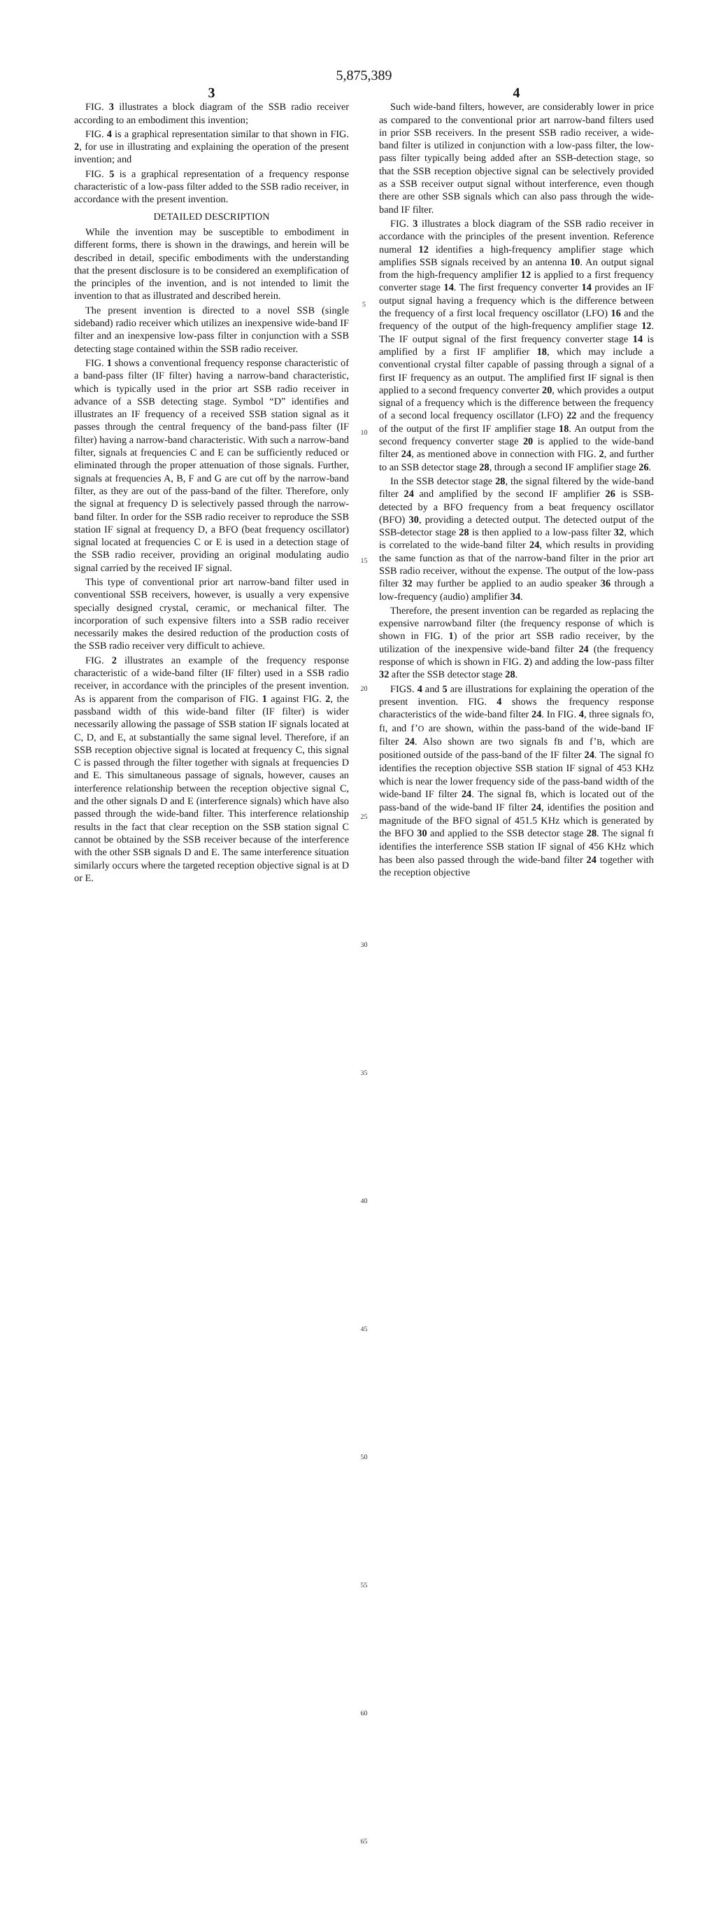5,875,389
3
FIG. 3 illustrates a block diagram of the SSB radio receiver according to an embodiment this invention;
FIG. 4 is a graphical representation similar to that shown in FIG. 2, for use in illustrating and explaining the operation of the present invention; and
FIG. 5 is a graphical representation of a frequency response characteristic of a low-pass filter added to the SSB radio receiver, in accordance with the present invention.
DETAILED DESCRIPTION
While the invention may be susceptible to embodiment in different forms, there is shown in the drawings, and herein will be described in detail, specific embodiments with the understanding that the present disclosure is to be considered an exemplification of the principles of the invention, and is not intended to limit the invention to that as illustrated and described herein.
The present invention is directed to a novel SSB (single sideband) radio receiver which utilizes an inexpensive wide-band IF filter and an inexpensive low-pass filter in conjunction with a SSB detecting stage contained within the SSB radio receiver.
FIG. 1 shows a conventional frequency response characteristic of a band-pass filter (IF filter) having a narrow-band characteristic, which is typically used in the prior art SSB radio receiver in advance of a SSB detecting stage. Symbol “D” identifies and illustrates an IF frequency of a received SSB station signal as it passes through the central frequency of the band-pass filter (IF filter) having a narrow-band characteristic. With such a narrow-band filter, signals at frequencies C and E can be sufficiently reduced or eliminated through the proper attenuation of those signals. Further, signals at frequencies A, B, F and G are cut off by the narrow-band filter, as they are out of the pass-band of the filter. Therefore, only the signal at frequency D is selectively passed through the narrow-band filter. In order for the SSB radio receiver to reproduce the SSB station IF signal at frequency D, a BFO (beat frequency oscillator) signal located at frequencies C or E is used in a detection stage of the SSB radio receiver, providing an original modulating audio signal carried by the received IF signal.
This type of conventional prior art narrow-band filter used in conventional SSB receivers, however, is usually a very expensive specially designed crystal, ceramic, or mechanical filter. The incorporation of such expensive filters into a SSB radio receiver necessarily makes the desired reduction of the production costs of the SSB radio receiver very difficult to achieve.
FIG. 2 illustrates an example of the frequency response characteristic of a wide-band filter (IF filter) used in a SSB radio receiver, in accordance with the principles of the present invention. As is apparent from the comparison of FIG. 1 against FIG. 2, the passband width of this wide-band filter (IF filter) is wider necessarily allowing the passage of SSB station IF signals located at C, D, and E, at substantially the same signal level. Therefore, if an SSB reception objective signal is located at frequency C, this signal C is passed through the filter together with signals at frequencies D and E. This simultaneous passage of signals, however, causes an interference relationship between the reception objective signal C, and the other signals D and E (interference signals) which have also passed through the wide-band filter. This interference relationship results in the fact that clear reception on the SSB station signal C cannot be obtained by the SSB receiver because of the interference with the other SSB signals D and E. The same interference situation similarly occurs where the targeted reception objective signal is at D or E.
5
10
15
20
25
30
35
40
45
50
55
60
65
4
Such wide-band filters, however, are considerably lower in price as compared to the conventional prior art narrow-band filters used in prior SSB receivers. In the present SSB radio receiver, a wide-band filter is utilized in conjunction with a low-pass filter, the low-pass filter typically being added after an SSB-detection stage, so that the SSB reception objective signal can be selectively provided as a SSB receiver output signal without interference, even though there are other SSB signals which can also pass through the wide-band IF filter.
FIG. 3 illustrates a block diagram of the SSB radio receiver in accordance with the principles of the present invention. Reference numeral 12 identifies a high-frequency amplifier stage which amplifies SSB signals received by an antenna 10. An output signal from the high-frequency amplifier 12 is applied to a first frequency converter stage 14. The first frequency converter 14 provides an IF output signal having a frequency which is the difference between the frequency of a first local frequency oscillator (LFO) 16 and the frequency of the output of the high-frequency amplifier stage 12. The IF output signal of the first frequency converter stage 14 is amplified by a first IF amplifier 18, which may include a conventional crystal filter capable of passing through a signal of a first IF frequency as an output. The amplified first IF signal is then applied to a second frequency converter 20, which provides a output signal of a frequency which is the difference between the frequency of a second local frequency oscillator (LFO) 22 and the frequency of the output of the first IF amplifier stage 18. An output from the second frequency converter stage 20 is applied to the wide-band filter 24, as mentioned above in connection with FIG. 2, and further to an SSB detector stage 28, through a second IF amplifier stage 26.
In the SSB detector stage 28, the signal filtered by the wide-band filter 24 and amplified by the second IF amplifier 26 is SSB-detected by a BFO frequency from a beat frequency oscillator (BFO) 30, providing a detected output. The detected output of the SSB-detector stage 28 is then applied to a low-pass filter 32, which is correlated to the wide-band filter 24, which results in providing the same function as that of the narrow-band filter in the prior art SSB radio receiver, without the expense. The output of the low-pass filter 32 may further be applied to an audio speaker 36 through a low-frequency (audio) amplifier 34.
Therefore, the present invention can be regarded as replacing the expensive narrowband filter (the frequency response of which is shown in FIG. 1) of the prior art SSB radio receiver, by the utilization of the inexpensive wide-band filter 24 (the frequency response of which is shown in FIG. 2) and adding the low-pass filter 32 after the SSB detector stage 28.
FIGS. 4 and 5 are illustrations for explaining the operation of the present invention. FIG. 4 shows the frequency response characteristics of the wide-band filter 24. In FIG. 4, three signals fO, fI, and f’O are shown, within the pass-band of the wide-band IF filter 24. Also shown are two signals fB and f’B, which are positioned outside of the pass-band of the IF filter 24. The signal fO identifies the reception objective SSB station IF signal of 453 KHz which is near the lower frequency side of the pass-band width of the wide-band IF filter 24. The signal fB, which is located out of the pass-band of the wide-band IF filter 24, identifies the position and magnitude of the BFO signal of 451.5 KHz which is generated by the BFO 30 and applied to the SSB detector stage 28. The signal fI identifies the interference SSB station IF signal of 456 KHz which has been also passed through the wide-band filter 24 together with the reception objective